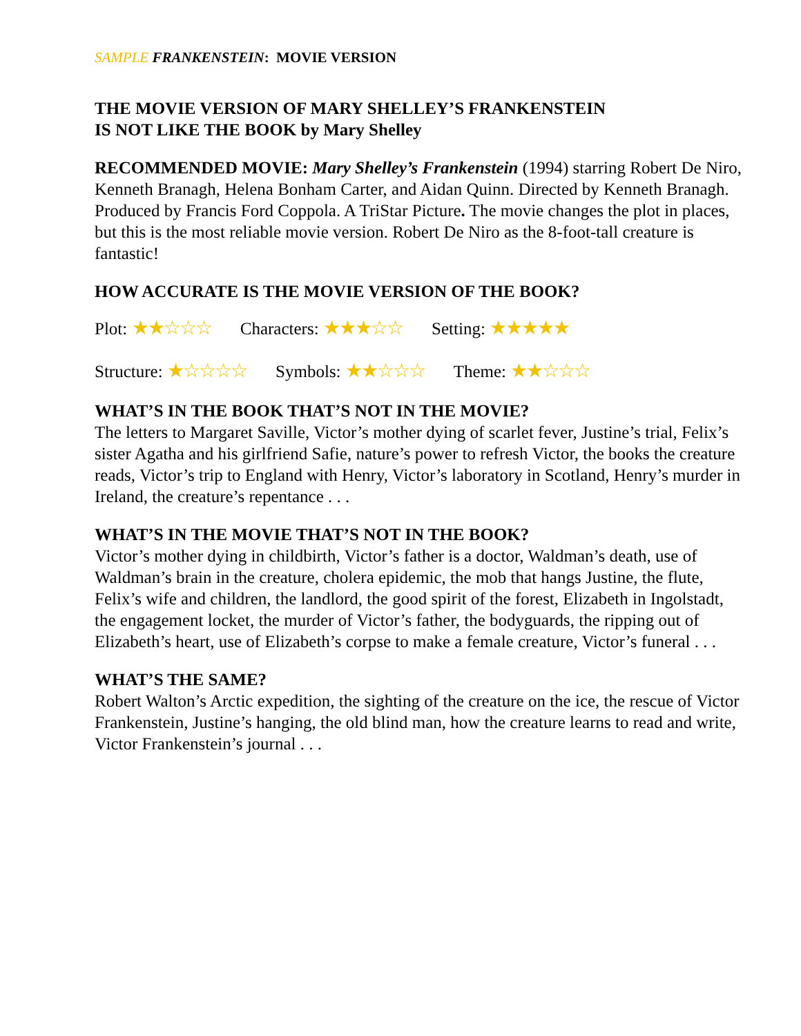SAMPLE FRANKENSTEIN: MOVIE VERSION
THE MOVIE VERSION OF MARY SHELLEY’S FRANKENSTEIN
IS NOT LIKE THE BOOK by Mary Shelley
RECOMMENDED MOVIE: Mary Shelley’s Frankenstein (1994) starring Robert De Niro, Kenneth Branagh, Helena Bonham Carter, and Aidan Quinn. Directed by Kenneth Branagh. Produced by Francis Ford Coppola. A TriStar Picture. The movie changes the plot in places, but this is the most reliable movie version. Robert De Niro as the 8-foot-tall creature is fantastic!
HOW ACCURATE IS THE MOVIE VERSION OF THE BOOK?
Plot: ★★☆☆☆ Characters: ★★★☆☆ Setting: ★★★★★
Structure: ★☆☆☆☆ Symbols: ★★☆☆☆ Theme: ★★☆☆☆
WHAT’S IN THE BOOK THAT’S NOT IN THE MOVIE?
The letters to Margaret Saville, Victor’s mother dying of scarlet fever, Justine’s trial, Felix’s sister Agatha and his girlfriend Safie, nature’s power to refresh Victor, the books the creature reads, Victor’s trip to England with Henry, Victor’s laboratory in Scotland, Henry’s murder in Ireland, the creature’s repentance . . .
WHAT’S IN THE MOVIE THAT’S NOT IN THE BOOK?
Victor’s mother dying in childbirth, Victor’s father is a doctor, Waldman’s death, use of Waldman’s brain in the creature, cholera epidemic, the mob that hangs Justine, the flute, Felix’s wife and children, the landlord, the good spirit of the forest, Elizabeth in Ingolstadt, the engagement locket, the murder of Victor’s father, the bodyguards, the ripping out of Elizabeth’s heart, use of Elizabeth’s corpse to make a female creature, Victor’s funeral . . .
WHAT’S THE SAME?
Robert Walton’s Arctic expedition, the sighting of the creature on the ice, the rescue of Victor Frankenstein, Justine’s hanging, the old blind man, how the creature learns to read and write, Victor Frankenstein’s journal . . .